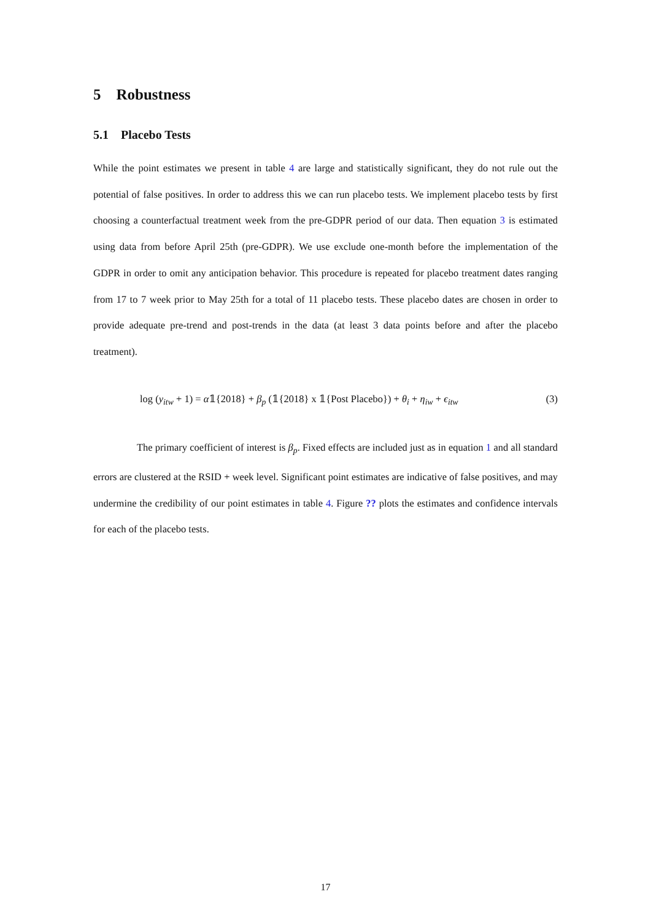5 Robustness
5.1 Placebo Tests
While the point estimates we present in table 4 are large and statistically significant, they do not rule out the potential of false positives. In order to address this we can run placebo tests. We implement placebo tests by first choosing a counterfactual treatment week from the pre-GDPR period of our data. Then equation 3 is estimated using data from before April 25th (pre-GDPR). We use exclude one-month before the implementation of the GDPR in order to omit any anticipation behavior. This procedure is repeated for placebo treatment dates ranging from 17 to 7 week prior to May 25th for a total of 11 placebo tests. These placebo dates are chosen in order to provide adequate pre-trend and post-trends in the data (at least 3 data points before and after the placebo treatment).
log (y<sub>itw</sub> + 1) = α𝟙{2018} + β<sub>p</sub> (𝟙{2018} x 𝟙{Post Placebo}) + θ<sub>i</sub> + η<sub>iw</sub> + ϵ<sub>itw</sub> (3)
The primary coefficient of interest is β<sub>p</sub>. Fixed effects are included just as in equation 1 and all standard errors are clustered at the RSID + week level. Significant point estimates are indicative of false positives, and may undermine the credibility of our point estimates in table 4. Figure ?? plots the estimates and confidence intervals for each of the placebo tests.
17